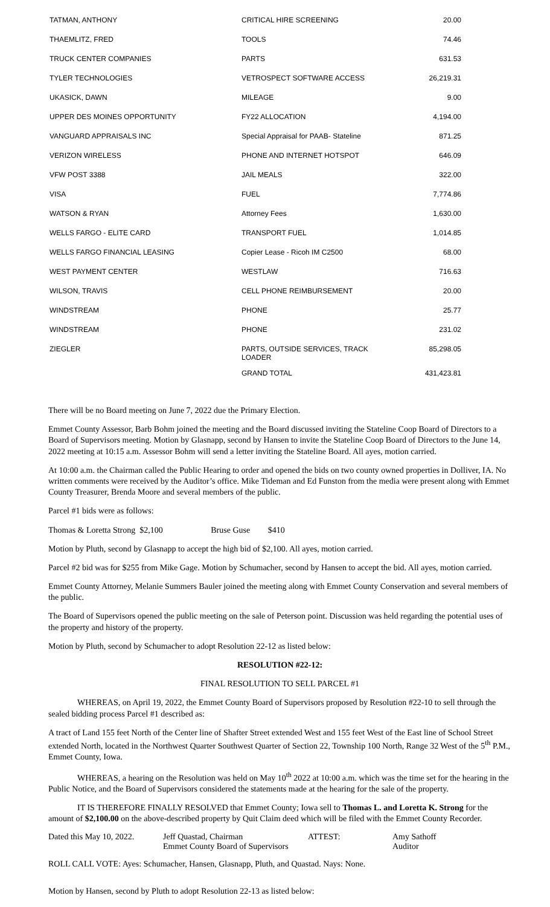| TATMAN, ANTHONY | CRITICAL HIRE SCREENING | 20.00 |
| THAEMLITZ, FRED | TOOLS | 74.46 |
| TRUCK CENTER COMPANIES | PARTS | 631.53 |
| TYLER TECHNOLOGIES | VETROSPECT SOFTWARE ACCESS | 26,219.31 |
| UKASICK, DAWN | MILEAGE | 9.00 |
| UPPER DES MOINES OPPORTUNITY | FY22 ALLOCATION | 4,194.00 |
| VANGUARD APPRAISALS INC | Special Appraisal for PAAB- Stateline | 871.25 |
| VERIZON WIRELESS | PHONE AND INTERNET HOTSPOT | 646.09 |
| VFW POST 3388 | JAIL MEALS | 322.00 |
| VISA | FUEL | 7,774.86 |
| WATSON & RYAN | Attorney Fees | 1,630.00 |
| WELLS FARGO - ELITE CARD | TRANSPORT FUEL | 1,014.85 |
| WELLS FARGO FINANCIAL LEASING | Copier Lease - Ricoh IM C2500 | 68.00 |
| WEST PAYMENT CENTER | WESTLAW | 716.63 |
| WILSON, TRAVIS | CELL PHONE REIMBURSEMENT | 20.00 |
| WINDSTREAM | PHONE | 25.77 |
| WINDSTREAM | PHONE | 231.02 |
| ZIEGLER | PARTS, OUTSIDE SERVICES, TRACK LOADER | 85,298.05 |
| | GRAND TOTAL | 431,423.81 |
There will be no Board meeting on June 7, 2022 due the Primary Election.
Emmet County Assessor, Barb Bohm joined the meeting and the Board discussed inviting the Stateline Coop Board of Directors to a Board of Supervisors meeting. Motion by Glasnapp, second by Hansen to invite the Stateline Coop Board of Directors to the June 14, 2022 meeting at 10:15 a.m. Assessor Bohm will send a letter inviting the Stateline Board. All ayes, motion carried.
At 10:00 a.m. the Chairman called the Public Hearing to order and opened the bids on two county owned properties in Dolliver, IA. No written comments were received by the Auditor’s office. Mike Tideman and Ed Funston from the media were present along with Emmet County Treasurer, Brenda Moore and several members of the public.
Parcel #1 bids were as follows:
Thomas & Loretta Strong $2,100 Bruse Guse $410
Motion by Pluth, second by Glasnapp to accept the high bid of $2,100. All ayes, motion carried.
Parcel #2 bid was for $255 from Mike Gage. Motion by Schumacher, second by Hansen to accept the bid. All ayes, motion carried.
Emmet County Attorney, Melanie Summers Bauler joined the meeting along with Emmet County Conservation and several members of the public.
The Board of Supervisors opened the public meeting on the sale of Peterson point. Discussion was held regarding the potential uses of the property and history of the property.
Motion by Pluth, second by Schumacher to adopt Resolution 22-12 as listed below:
RESOLUTION #22-12:
FINAL RESOLUTION TO SELL PARCEL #1
WHEREAS, on April 19, 2022, the Emmet County Board of Supervisors proposed by Resolution #22-10 to sell through the sealed bidding process Parcel #1 described as:
A tract of Land 155 feet North of the Center line of Shafter Street extended West and 155 feet West of the East line of School Street extended North, located in the Northwest Quarter Southwest Quarter of Section 22, Township 100 North, Range 32 West of the 5<sup>th</sup> P.M., Emmet County, Iowa.
WHEREAS, a hearing on the Resolution was held on May 10<sup>th</sup> 2022 at 10:00 a.m. which was the time set for the hearing in the Public Notice, and the Board of Supervisors considered the statements made at the hearing for the sale of the property.
IT IS THEREFORE FINALLY RESOLVED that Emmet County; Iowa sell to Thomas L. and Loretta K. Strong for the amount of $2,100.00 on the above-described property by Quit Claim deed which will be filed with the Emmet County Recorder.
| Dated this May 10, 2022. | Jeff Quastad, Chairman Emmet County Board of Supervisors | ATTEST: | Amy Sathoff Auditor |
ROLL CALL VOTE: Ayes: Schumacher, Hansen, Glasnapp, Pluth, and Quastad. Nays: None.
Motion by Hansen, second by Pluth to adopt Resolution 22-13 as listed below: